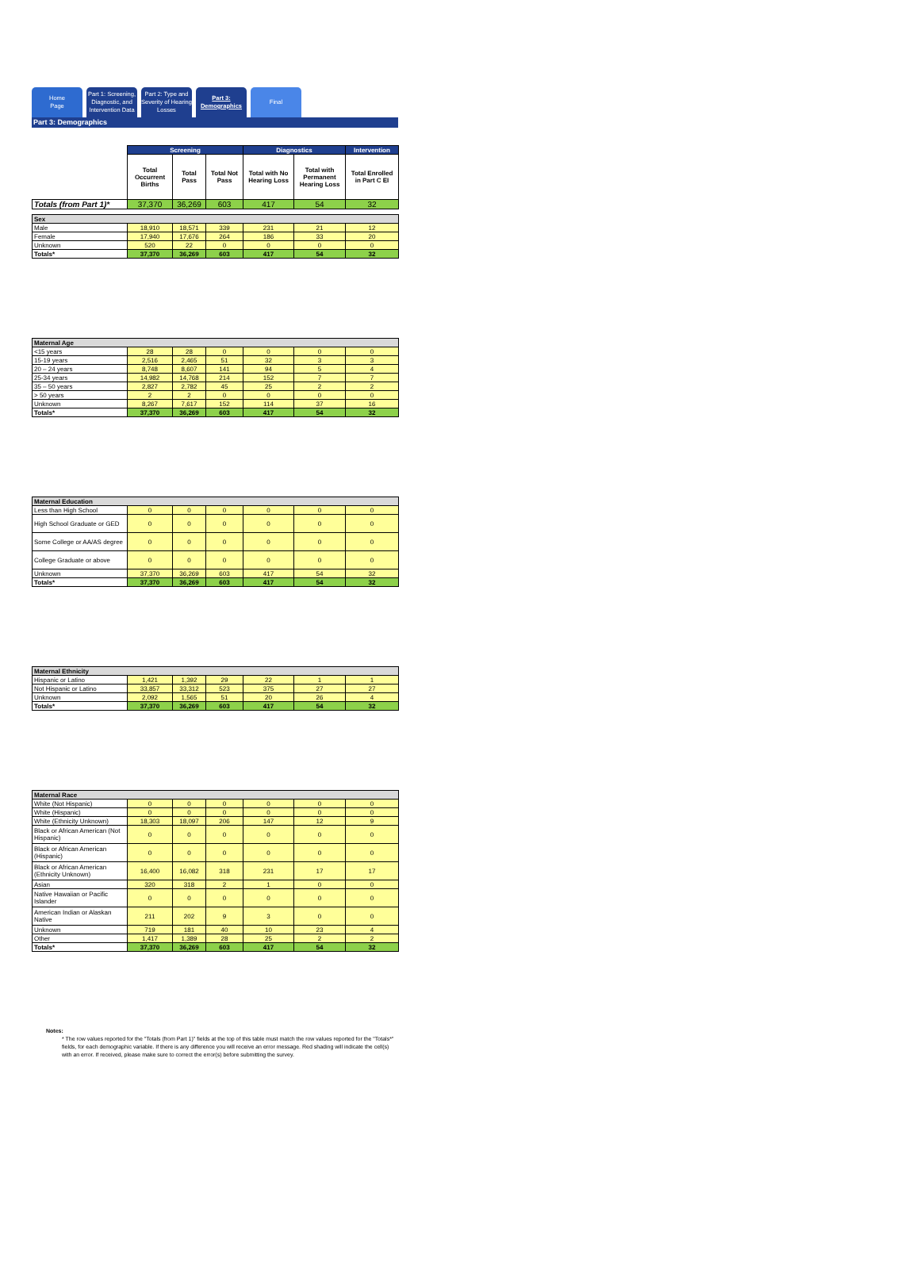Home
Page
Part 1: Screening, Diagnostic, and Intervention Data
Part 2: Type and Severity of Hearing Losses
Part 3: Demographics
Final
Part 3: Demographics
| | Screening | | | Diagnostics | | Intervention |
| | Total Occurrent Births | Total Pass | Total Not Pass | Total with No Hearing Loss | Total with Permanent Hearing Loss | Total Enrolled in Part C EI |
| Totals (from Part 1)* | 37,370 | 36,269 | 603 | 417 | 54 | 32 |
| Sex | | | | | | |
| Male | 18,910 | 18,571 | 339 | 231 | 21 | 12 |
| Female | 17,940 | 17,676 | 264 | 186 | 33 | 20 |
| Unknown | 520 | 22 | 0 | 0 | 0 | 0 |
| Totals* | 37,370 | 36,269 | 603 | 417 | 54 | 32 |
| Maternal Age | | | | | | |
| --- | --- | --- | --- | --- | --- | --- |
| <15 years | 28 | 28 | 0 | 0 | 0 | 0 |
| 15-19 years | 2,516 | 2,465 | 51 | 32 | 3 | 3 |
| 20 – 24 years | 8,748 | 8,607 | 141 | 94 | 5 | 4 |
| 25-34 years | 14,982 | 14,768 | 214 | 152 | 7 | 7 |
| 35 – 50 years | 2,827 | 2,782 | 45 | 25 | 2 | 2 |
| > 50 years | 2 | 2 | 0 | 0 | 0 | 0 |
| Unknown | 8,267 | 7,617 | 152 | 114 | 37 | 16 |
| Totals* | 37,370 | 36,269 | 603 | 417 | 54 | 32 |
| Maternal Education | | | | | | |
| --- | --- | --- | --- | --- | --- | --- |
| Less than High School | 0 | 0 | 0 | 0 | 0 | 0 |
| High School Graduate or GED | 0 | 0 | 0 | 0 | 0 | 0 |
| Some College or AA/AS degree | 0 | 0 | 0 | 0 | 0 | 0 |
| College Graduate or above | 0 | 0 | 0 | 0 | 0 | 0 |
| Unknown | 37,370 | 36,269 | 603 | 417 | 54 | 32 |
| Totals* | 37,370 | 36,269 | 603 | 417 | 54 | 32 |
| Maternal Ethnicity | | | | | | |
| --- | --- | --- | --- | --- | --- | --- |
| Hispanic or Latino | 1,421 | 1,392 | 29 | 22 | 1 | 1 |
| Not Hispanic or Latino | 33,857 | 33,312 | 523 | 375 | 27 | 27 |
| Unknown | 2,092 | 1,565 | 51 | 20 | 26 | 4 |
| Totals* | 37,370 | 36,269 | 603 | 417 | 54 | 32 |
| Maternal Race | | | | | | |
| --- | --- | --- | --- | --- | --- | --- |
| White (Not Hispanic) | 0 | 0 | 0 | 0 | 0 | 0 |
| White (Hispanic) | 0 | 0 | 0 | 0 | 0 | 0 |
| White (Ethnicity Unknown) | 18,303 | 18,097 | 206 | 147 | 12 | 9 |
| Black or African American (Not Hispanic) | 0 | 0 | 0 | 0 | 0 | 0 |
| Black or African American (Hispanic) | 0 | 0 | 0 | 0 | 0 | 0 |
| Black or African American (Ethnicity Unknown) | 16,400 | 16,082 | 318 | 231 | 17 | 17 |
| Asian | 320 | 318 | 2 | 1 | 0 | 0 |
| Native Hawaiian or Pacific Islander | 0 | 0 | 0 | 0 | 0 | 0 |
| American Indian or Alaskan Native | 211 | 202 | 9 | 3 | 0 | 0 |
| Unknown | 719 | 181 | 40 | 10 | 23 | 4 |
| Other | 1,417 | 1,389 | 28 | 25 | 2 | 2 |
| Totals* | 37,370 | 36,269 | 603 | 417 | 54 | 32 |
Notes:
* The row values reported for the "Totals (from Part 1)" fields at the top of this table must match the row values reported for the "Totals*" fields, for each demographic variable. If there is any difference you will receive an error message. Red shading will indicate the cell(s) with an error. If received, please make sure to correct the error(s) before submitting the survey.